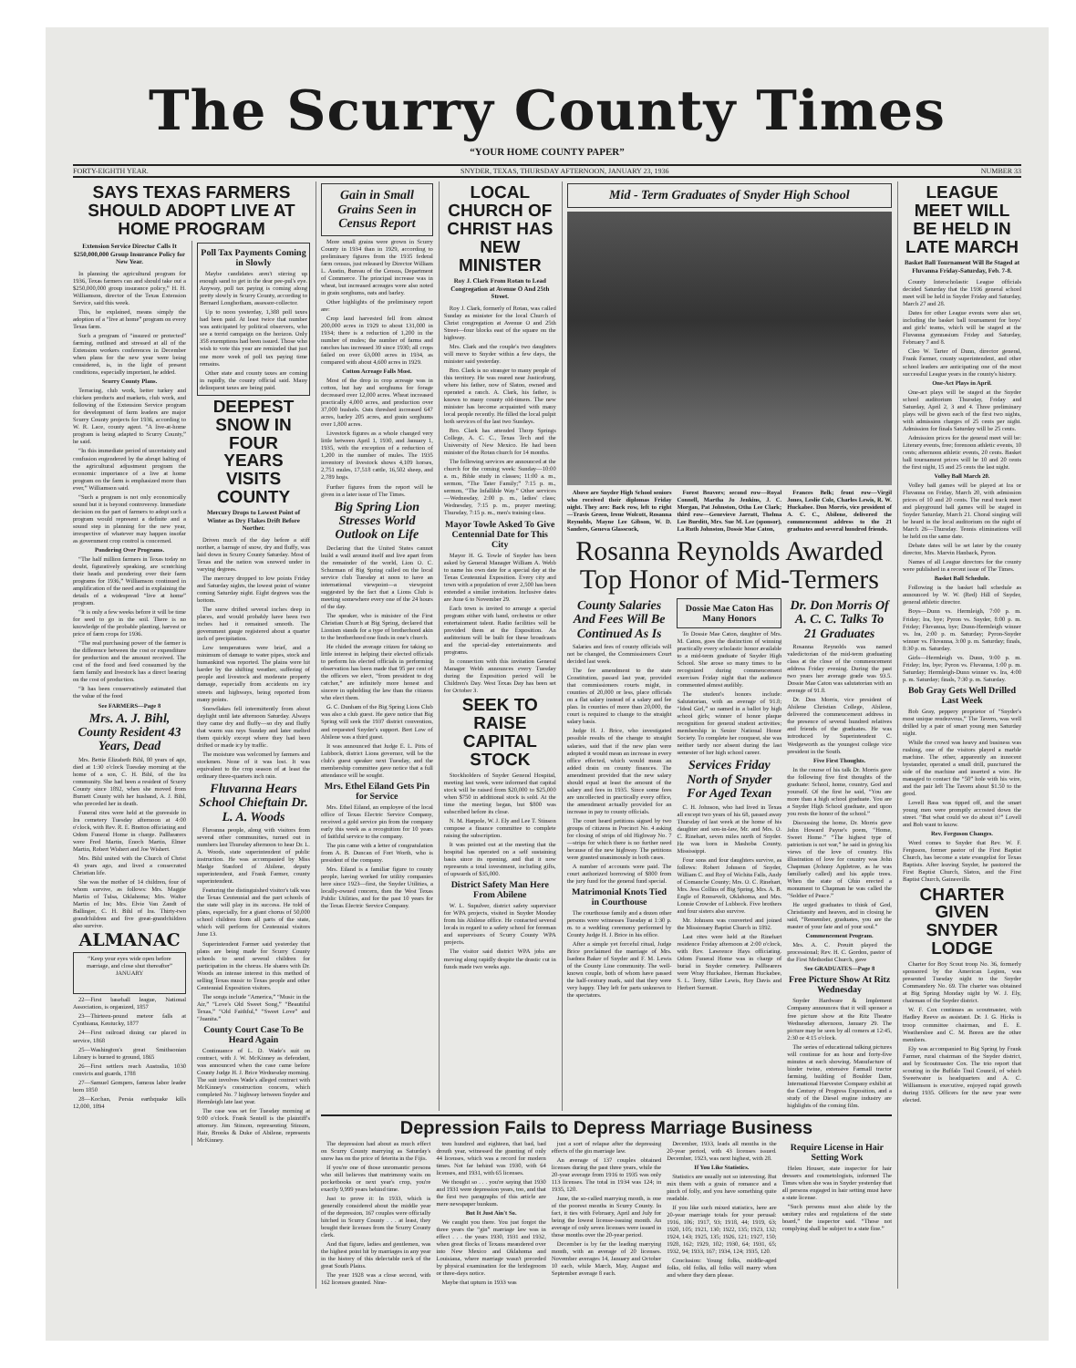The Scurry County Times
“YOUR HOME COUNTY PAPER”
FORTY-EIGHTH YEAR. SNYDER, TEXAS, THURSDAY AFTERNOON, JANUARY 23, 1936 NUMBER 33
SAYS TEXAS FARMERS SHOULD ADOPT LIVE AT HOME PROGRAM
Extension Service Director Calls It $250,000,000 Group Insurance Policy for New Year.
In planning the agricultural program for 1936, Texas farmers can and should take out a $250,000,000 group insurance policy,” H. H. Williamson, director of the Texas Extension Service, said this week.
This, he explained, means simply the adoption of a “live at home” program on every Texas farm.
Such a program of “insured or protected” farming, outlined and stressed at all of the Extension workers conferences in December when plans for the new year were being considered, is, in the light of present conditions, especially important, he added.
Scurry County Plans.
Terracing, club work, better turkey and chicken products and markets, club work, and following of the Extension Service program for development of farm leaders are major Scurry County projects for 1936, according to W. R. Lace, county agent. “A live-at-home program is being adapted to Scurry County,” he said.
“In this immediate period of uncertainty and confusion engendered by the abrupt halting of the agricultural adjustment program the economic importance of a live at home program on the farm is emphasized more than ever,” Williamson said.
“Such a program is not only economically sound but it is beyond controversy. Immediate decision on the part of farmers to adopt such a program would represent a definite and a sound step in planning for the new year, irrespective of whatever may happen insofar as government crop control is concerned.
Pondering Over Programs.
“The half million farmers in Texas today no doubt, figuratively speaking, are scratching their heads and pondering over their farm programs for 1936,” Williamson continued in amplification of the need and in explaining the details of a widespread “live at home” program.
“It is only a few weeks before it will be time for seed to go in the soil. There is no knowledge of the probable planting, harvest or price of farm crops for 1936.
“The real purchasing power of the farmer is the difference between the cost or expenditure for production and the amount received. The cost of the food and feed consumed by the farm family and livestock has a direct bearing on the cost of production.
“It has been conservatively estimated that the value of the food
See FARMERS—Page 8
Mrs. A. J. Bihl, County Resident 43 Years, Dead
Mrs. Bettie Elizabeth Bihl, 80 years of age, died at 1:30 o'clock Tuesday morning at the home of a son, C. H. Bihl, of the Ira community. She had been a resident of Scurry County since 1892, when she moved from Burnett County with her husband, A. J. Bihl, who preceded her in death.
Funeral rites were held at the graveside in Ira cemetery Tuesday afternoon at 4:00 o'clock, with Rev. R. E. Bratton officiating and Odom Funeral Home in charge. Pallbearers were Fred Martin, Enoch Martin, Elmer Martin, Robert Wishert and Joe Wishert.
Mrs. Bihl united with the Church of Christ 43 years ago, and lived a consecrated Christian life.
She was the mother of 14 children, four of whom survive, as follows: Mrs. Maggie Martin of Tulsa, Oklahoma; Mrs. Walter Martin of Ira; Mrs. Elvie Van Zandt of Ballinger, C. H. Bihl of Ira. Thirty-two grandchildren and five great-grandchildren also survive.
ALMANAC
“Keep your eyes wide open before marriage, and close shut thereafter” JANUARY
22—First baseball league, National Association, is organized, 1857
23—Thirteen-pound meteor falls at Cynthiana, Kentucky, 1877
24—First railroad dining car placed in service, 1868
25—Washington's great Smithsonian Library is burned to ground, 1865
26—First settlers reach Australia, 1030 convicts and guards, 1788
27—Samuel Gompers, famous labor leader born 1850
28—Kochan, Persia earthquake kills 12,000, 1894
Poll Tax Payments Coming in Slowly
Maybe candidates aren't stirring up enough sand to get in the dear pee-pul's eye. Anyway, poll tax paying is coming along pretty slowly in Scurry County, according to Bernard Longbotham, assessor-collector.
Up to noon yesterday, 1,388 poll taxes had been paid. At least twice that number was anticipated by political observers, who see a torrid campaign on the horizon. Only 358 exemptions had been issued. Those who wish to vote this year are reminded that just one more week of poll tax paying time remains.
Other state and county taxes are coming in rapidly, the county official said. Many delinquent taxes are being paid.
DEEPEST SNOW IN FOUR YEARS VISITS COUNTY
Mercury Drops to Lowest Point of Winter as Dry Flakes Drift Before Norther.
Driven much of the day before a stiff norther, a barrage of snow, dry and fluffy, was laid down in Scurry County Saturday. Most of Texas and the nation was snowed under in varying degrees.
The mercury dropped to low points Friday and Saturday nights, the lowest point of winter coming Saturday night. Eight degrees was the bottom.
The snow drifted several inches deep in places, and would probably have been two inches had it remained smooth. The government gauge registered about a quarter inch of precipitation.
Low temperatures were brief, and a minimum of damage to water pipes, stock and humankind was reported. The plains were hit harder by the shifting weather, suffering of people and livestock and moderate property damage, especially from accidents on icy streets and highways, being reported from many points.
Snowflakes fell intermittently from about daylight until late afternoon Saturday. Always they came dry and fluffy—so dry and fluffy that warm sun rays Sunday and later melted them quickly except where they had been drifted or made icy by traffic.
The moisture was welcomed by farmers and stockmen. None of it was lost. It was equivalent to the crop season of at least the ordinary three-quarters inch rain.
Fluvanna Hears School Chieftain Dr. L. A. Woods
Fluvanna people, along with visitors from several other communities, turned out in numbers last Thursday afternoon to hear Dr. L. A. Woods, state superintendent of public instruction. He was accompanied by Miss Madge Stanford of Abilene, deputy superintendent, and Frank Farmer, county superintendent.
Featuring the distinguished visitor's talk was the Texas Centennial and the part schools of the state will play in its success. He told of plans, especially, for a giant chorus of 50,000 school children from all parts of the state, which will perform for Centennial visitors June 13.
Superintendent Farmer said yesterday that plans are being made for Scurry County schools to send several children for participation in the chorus. He shares with Dr. Woods an intense interest in this method of selling Texas music to Texas people and other Centennial Exposition visitors.
The songs include “America,” “Music in the Air,” “Love's Old Sweet Song,” “Beautiful Texas,” “Old Faithful,” “Sweet Love” and “Juanita.”
County Court Case To Be Heard Again
Continuance of L. D. Wade's suit on contract, with J. W. McKinney as defendant, was announced when the case came before County Judge H. J. Brice Wednesday morning. The suit involves Wade's alleged contract with McKinney's construction concern, which completed No. 7 highway between Snyder and Hermleigh late last year.
The case was set for Tuesday morning at 9:00 o'clock. Frank Sentell is the plaintiff's attorney. Jim Stinson, representing Stinson, Hair, Brooks & Duke of Abilene, represents McKinney.
Gain in Small Grains Seen in Census Report
More small grains were grown in Scurry County in 1934 than in 1929, according to preliminary figures from the 1935 federal farm census, just released by Director William L. Austin, Bureau of the Census, Department of Commerce. The principal increase was in wheat, but increased acreages were also noted in grain sorghums, oats and barley.
Other highlights of the preliminary report are:
Crop land harvested fell from almost 200,000 acres in 1929 to about 131,000 in 1934; there is a reduction of 1,200 in the number of mules; the number of farms and ranches has increased 39 since 1930; all crops failed on over 63,000 acres in 1934, as compared with about 4,600 acres in 1929.
Cotton Acreage Falls Most.
Most of the drop in crop acreage was in cotton, but hay and sorghums for forage decreased over 12,000 acres. Wheat increased practically 4,000 acres, and production over 37,000 bushels. Oats threshed increased 647 acres, barley 205 acres, and grain sorghums over 1,800 acres.
Livestock figures as a whole changed very little between April 1, 1930, and January 1, 1935, with the exception of a reduction of 1,200 in the number of mules. The 1935 inventory of livestock shows 4,109 horses, 2,751 mules, 17,518 cattle, 16,502 sheep, and 2,789 hogs.
Further figures from the report will be given in a later issue of The Times.
Big Spring Lion Stresses World Outlook on Life
Declaring that the United States cannot build a wall around itself and live apart from the remainder of the world, Lion O. C. Schurman of Big Spring called on the local service club Tuesday at noon to have an international viewpoint—a viewpoint suggested by the fact that a Lions Club is meeting somewhere every one of the 24 hours of the day.
The speaker, who is minister of the First Christian Church at Big Spring, declared that Lionism stands for a type of brotherhood akin to the brotherhood one finds in one's church.
He chided the average citizen for taking so little interest in helping their elected officials to perform his elected officials in performing observation has been made that 95 per cent of the officers we elect, “from president to dog catcher,” are infinitely more honest and sincere in upholding the law than the citizens who elect them.
G. C. Dunham of the Big Spring Lions Club was also a club guest. He gave notice that Big Spring will seek the 1937 district convention, and requested Snyder's support. Bert Low of Abilene was a third guest.
It was announced that Judge E. L. Pitts of Lubbock, district Lions governor, will be the club's guest speaker next Tuesday, and the membership committee gave notice that a full attendance will be sought.
Mrs. Ethel Eiland Gets Pin for Service
Mrs. Ethel Eiland, an employee of the local office of Texas Electric Service Company, received a gold service pin from the company early this week as a recognition for 10 years of faithful service to the company.
The pin came with a letter of congratulation from A. B. Duncan of Fort Worth, who is president of the company.
Mrs. Eiland is a familiar figure to county people, having worked for utility companies here since 1923—first, the Snyder Utilities, a locally-owned concern, then the West Texas Public Utilities, and for the past 10 years for the Texas Electric Service Company.
LOCAL CHURCH OF CHRIST HAS NEW MINISTER
Roy J. Clark From Rotan to Lead Congregation at Avenue O And 25th Street.
Roy J. Clark, formerly of Rotan, was called Sunday as minister for the local Church of Christ congregation at Avenue O and 25th Street—four blocks east of the square on the highway.
Mrs. Clark and the couple's two daughters will move to Snyder within a few days, the minister said yesterday.
Bro. Clark is no stranger to many people of this territory. He was reared near Justiceburg, where his father, now of Slaton, owned and operated a ranch. A. Clark, his father, is known to many county old-timers. The new minister has become acquainted with many local people recently. He filled the local pulpit both services of the last two Sundays.
Bro. Clark has attended Thorp Springs College, A. C. C., Texas Tech and the University of New Mexico. He had been minister of the Rotan church for 14 months.
The following services are announced at the church for the coming week: Sunday—10:00 a. m., Bible study in classes; 11:00 a. m., sermon, “The Tater Family;” 7:15 p. m., sermon, “The Infallible Way.” Other services—Wednesday, 2:00 p. m., ladies' class; Wednesday, 7:15 p. m., prayer meeting; Thursday, 7:15 p. m., men's training class.
Mayor Towle Asked To Give Centennial Date for This City
Mayor H. G. Towle of Snyder has been asked by General Manager William A. Webb to name his own date for a special day at the Texas Centennial Exposition. Every city and town with a population of over 2,500 has been extended a similar invitation. Inclusive dates are June 6 to November 29.
Each town is invited to arrange a special program either with band, orchestra or other entertainment talent. Radio facilities will be provided them at the Exposition. An auditorium will be built for these broadcasts and the special-day entertainments and programs.
In connection with this invitation General Manager Webb announces every Tuesday during the Exposition period will be Children's Day. West Texas Day has been set for October 3.
SEEK TO RAISE CAPITAL STOCK
Stockholders of Snyder General Hospital, meeting last week, were informed that capital stock will be raised from $20,000 to $25,000 when $750 in additional stock is sold. At the time the meeting began, but $800 was subscribed before its close.
N. M. Harpole, W. J. Ely and Lee T. Stinson compose a finance committee to complete raising the subscription.
It was pointed out at the meeting that the hospital has operated on a self sustaining basis since its opening, and that it now represents a total investment, including gifts, of upwards of $35,000.
District Safety Man Here From Abilene
W. L. Supulver, district safety supervisor for WPA projects, visited in Snyder Monday from his Abilene office. He contacted several locals in regard to a safety school for foreman and supervisors of Scurry County WPA projects.
The visitor said district WPA jobs are moving along rapidly despite the drastic cut in funds made two weeks ago.
Mid - Term Graduates of Snyder High School
Above are Snyder High School seniors who received their diplomas Friday night. They are: Back row, left to right—Travis Green, Irene Wolcott, Rosanna Reynolds, Mayne Lee Gibson, W. D. Sanders, Geneva Glasscock,
Forest Beavers; second row—Royal Connell, Martha Jo Jenkins, J. C. Morgan, Pat Johnston, Otha Lee Clark; third row—Genevieve Jarratt, Thelma Lee Burditt, Mrs. Sue M. Lee (sponsor), La Ruth Johnston, Dossie Mae Caton,
Frances Belk; front row—Virgil Jones, Leslie Cole, Charles Lewis, R. W. Huckabee. Don Morris, vice president of A. C. C., Abilene, delivered the commencement address to the 21 graduates and several hundred friends.
Rosanna Reynolds Awarded Top Honor of Mid-Termers
County Salaries And Fees Will Be Continued As Is
Salaries and fees of county officials will not be changed, the Commissioners Court decided last week.
The fee amendment to the state Constitution, passed last year, provided that commissioners courts might, in counties of 20,000 or less, place officials on a flat salary instead of a salary and fee plan. In counties of more than 20,000, the court is required to change to the straight salary basis.
Judge H. J. Brice, who investigated possible results of the change to straight salaries, said that if the new plan were adopted it would mean an increase in every office effected, which would mean an added drain on county finances. The amendment provided that the new salary should equal at least the amount of the salary and fees in 1935. Since some fees are uncollected in practically every office, the amendment actually provided for an increase in pay to county officials.
The court heard petitions signed by two groups of citizens in Precinct No. 4 asking for closing of strips of old Highway No. 7—strips for which there is no further need because of the new highway. The petitions were granted unanimously in both cases.
A number of accounts were paid. The court authorized borrowing of $800 from the jury fund for the general fund special.
Matrimonial Knots Tied in Courthouse
The courthouse family and a dozen other persons were witnesses Tuesday at 1:30 p. m. to a wedding ceremony performed by County Judge H. J. Brice in his office.
After a simple yet forceful ritual, Judge Brice proclaimed the marriage of Mrs. Isadora Baker of Snyder and F. M. Lewis of the County Line community. The well-known couple, both of whom have passed the half-century mark, said that they were very happy. They left for parts unknown to the spectators.
Dossie Mae Caton Has Many Honors
To Dossie Mae Caton, daughter of Mrs. M. Caton, goes the distinction of winning practically every scholastic honor available to a mid-term graduate of Snyder High School. She arose so many times to be recognized during commencement exercises Friday night that the audience commented almost audibly.
The student's honors include: Salutatorian, with an average of 91.8; “Ideal Girl,” so named in a ballot by high school girls; winner of honor plaque recognition for general student activities; membership in Senior National Honor Society. To complete her conquest, she was neither tardy nor absent during the last semester of her high school career.
Services Friday North of Snyder For Aged Texan
C. H. Johnson, who had lived in Texas all except two years of his 68, passed away Thursday of last week at the home of his daughter and son-in-law, Mr. and Mrs. O. C. Rinehart, seven miles north of Snyder. He was born in Mashoba County, Mississippi.
Four sons and four daughters survive, as follows: Robert Johnson of Snyder, William C. and Roy of Wichita Falls, Andy of Comanche County; Mrs. O. C. Rinehart, Mrs. Jess Collins of Big Spring, Mrs. A. B. Engle of Roosevelt, Oklahoma, and Mrs. Lonnie Crowder of Lubbock. Five brothers and four sisters also survive.
Mr. Johnson was converted and joined the Missionary Baptist Church in 1892.
Last rites were held at the Rinehart residence Friday afternoon at 2:00 o'clock, with Rev. Lawrence Hays officiating. Odom Funeral Home was in charge of burial in Snyder cemetery. Pallbearers were Wray Huckabee, Herman Huckabee, S. L. Terry, Siller Lewis, Roy Davis and Herbert Surreatt.
Dr. Don Morris Of A. C. C. Talks To 21 Graduates
Rosanna Reynolds was named valedictorian of the mid-term graduating class at the close of the commencement address Friday evening. During the past two years her average grade was 93.5. Dossie Mae Caton was salutatorian with an average of 91.8.
Dr. Don Morris, vice president of Abilene Christian College, Abilene, delivered the commencement address in the presence of several hundred relatives and friends of the graduates. He was introduced by Superintendent C. Wedgeworth as the youngest college vice president in the South.
Five First Thoughts.
In the course of his talk Dr. Morris gave the following five first thoughts of the graduate: School, home, country, God and yourself. Of the first he said, “You are more than a high school graduate. You are a Snyder High School graduate, and upon you rests the honor of the school.”
Discussing the home, Dr. Morris gave John Howard Payne's poem, “Home, Sweet Home.” “The highest type of patriotism is not war,” he said in giving his views of the love of country. His illustration of love for country was John Chapman (Johnny Appletree, as he was familiarly called) and his apple trees. When the state of Ohio erected a monument to Chapman he was called the “Soldier of Peace.”
He urged graduates to think of God, Christianity and heaven, and in closing he said, “Remember, graduates, you are the master of your fate and of your soul.”
Commencement Program.
Mrs. A. C. Preuitt played the processional; Rev. H. C. Gordon, pastor of the First Methodist Church, gave
See GRADUATES—Page 8
Free Picture Show At Ritz Wednesday
Snyder Hardware & Implement Company announces that it will sponsor a free picture show at the Ritz Theatre Wednesday afternoon, January 29. The picture may be seen by all comers at 12:45, 2:30 or 4:15 o'clock.
The series of educational talking pictures will continue for an hour and forty-five minutes at each showing. Manufacture of binder twine, extensive Farmall tractor farming, building of Boulder Dam, International Harvester Company exhibit at the Century of Progress Exposition, and a study of the Diesel engine industry are highlights of the coming film.
Depression Fails to Depress Marriage Business
The depression had about as much effect on Scurry County marrying as Saturday's snow has on the price of feterita in the Fijis.
If you're one of those unromantic persons who still believes that matrimony waits on pocketbooks or next year's crop, you're exactly 9,999 years behind time.
Just to prove it: In 1933, which is generally considered about the middle year of the depression, 167 couples were officially hitched in Scurry County . . . at least, they bought their licenses from the Scurry County clerk.
And that figure, ladies and gentlemen, was the highest point hit by marriages in any year in the history of this delectable neck of the great South Plains.
The year 1928 was a close second, with 162 licenses granted. Nine-
teen hundred and eighteen, that bad, bad drouth year, witnessed the granting of only 44 licenses, which was a record for modern times. Not far behind was 1930, with 64 licenses, and 1931, with 65 licenses.
We thought so . . . you're saying that 1930 and 1931 were depression years, too, and that the first two paragraphs of this article are mere newspaper bunkum.
But It Just Ain't So.
We caught you there. You just forgot the three years the “gin” marriage law was in effect . . . the years 1930, 1931 and 1932, when great flocks of Texans meandered over into New Mexico and Oklahoma and Louisiana, where marriage wasn't preceded by physical examination for the bridegroom or three-days notice.
Maybe that upturn in 1933 was
just a sort of relapse after the depressing effects of the gin marriage law.
An average of 137 couples obtained licenses during the past three years, while the 20-year average from 1916 to 1935 was only 113 licenses. The total in 1934 was 124; in 1935, 120.
June, the so-called marrying month, is one of the poorest months in Scurry County. In fact, it ties with February, April and July for being the lowest license-issuing month. An average of only seven licenses were issued in those months over the 20-year period.
December is by far the leading marrying month, with an average of 20 licenses. November averages 14, January and October 10 each, while March, May, August and September average 8 each.
December, 1933, leads all months in the 20-year period, with 43 licenses issued. December, 1923, was next highest, with 28.
If You Like Statistics.
Statistics are usually not so interesting. But mix them with a grain of romance and a pinch of folly, and you have something quite readable.
If you like such mixed statistics, here are 20-year marriage totals for your perusal: 1916, 106; 1917, 93; 1918, 44; 1919, 63; 1920, 105; 1921, 130; 1922, 135; 1923, 132; 1924, 143; 1925, 135; 1926, 121; 1927, 150; 1928, 162; 1929, 102; 1930, 64; 1931, 65; 1932, 94; 1933, 167; 1934, 124; 1935, 120.
Conclusion: Young folks, middle-aged folks, old folks, all folks will marry when and where they darn please.
Require License in Hair Setting Work
Helen Houser, state inspector for hair dressers and cosmetologists, informed The Times when she was in Snyder yesterday that all persons engaged in hair setting must have a state license.
“Such persons must also abide by the sanitary rules and regulations of the state board,” the inspector said. “Those not complying shall be subject to a state fine.”
LEAGUE MEET WILL BE HELD IN LATE MARCH
Basket Ball Tournament Will Be Staged at Fluvanna Friday-Saturday, Feb. 7-8.
County Interscholastic League officials decided Saturday that the 1936 general school meet will be held in Snyder Friday and Saturday, March 27 and 28.
Dates for other League events were also set, including the basket ball tournament for boys' and girls' teams, which will be staged at the Fluvanna gymnasium Friday and Saturday, February 7 and 8.
Cleo W. Tarter of Dunn, director general, Frank Farmer, county superintendent, and other school leaders are anticipating one of the most successful League years in the county's history.
One-Act Plays in April.
One-act plays will be staged at the Snyder school auditorium Thursday, Friday and Saturday, April 2, 3 and 4. Three preliminary plays will be given each of the first two nights, with admission charges of 25 cents per night. Admission for finals Saturday will be 25 cents.
Admission prices for the general meet will be: Literary events, free; forenoon athletic events, 10 cents; afternoon athletic events, 20 cents. Basket ball tournament prices will be 10 and 20 cents the first night, 15 and 25 cents the last night.
Volley Ball March 20.
Volley ball games will be played at Ira or Fluvanna on Friday, March 20, with admission prices of 10 and 20 cents. The rural track meet and playground ball games will be staged in Snyder Saturday, March 21. Choral singing will be heard in the local auditorium on the night of March 26—Thursday. Tennis eliminations will be held on the same date.
Debate dates will be set later by the county director, Mrs. Marvin Hanback, Pyron.
Names of all League directors for the county were published in a recent issue of The Times.
Basket Ball Schedule.
Following is the basket ball schedule as announced by W. W. (Red) Hill of Snyder, general athletic director.
Boys—Dunn vs. Hermleigh, 7:00 p. m. Friday; Ira, bye; Pyron vs. Snyder, 8:00 p. m. Friday; Fluvanna, bye; Dunn-Hermleigh winner vs. Ira, 2:00 p. m. Saturday; Pyron-Snyder winner vs. Fluvanna, 3:00 p. m. Saturday; finals, 8:30 p. m. Saturday.
Girls—Hermleigh vs. Dunn, 9:00 p. m. Friday; Ira, bye; Pyron vs. Fluvanna, 1:00 p. m. Saturday; Hermleigh-Dunn winner vs. Ira, 4:00 p. m. Saturday; finals, 7:30 p. m. Saturday.
Bob Gray Gets Well Drilled Last Week
Bob Gray, peppery proprietor of “Snyder's most unique rendezvous,” The Tavern, was well drilled by a pair of smart young men Saturday night.
While the crowd was heavy and business was rushing, one of the visitors played a marble machine. The other, apparently an innocent bystander, operated a small drill, punctured the side of the machine and inserted a wire. He managed to contact the “50” hole with his wire, and the pair left The Tavern about $1.50 to the good.
Lovell Bass was tipped off, and the smart young men were promptly accosted down the street. “But what could we do about it?” Lovell and Bob want to know.
Rev. Ferguson Changes.
Word comes to Snyder that Rev. W. F. Ferguson, former pastor of the First Baptist Church, has become a state evangelist for Texas Baptists. After leaving Snyder, he pastored the First Baptist Church, Slaton, and the First Baptist Church, Gainesville.
CHARTER GIVEN SNYDER LODGE
Charter for Boy Scout troop No. 36, formerly sponsored by the American Legion, was presented Tuesday night to the Snyder Commandery No. 69. The charter was obtained at Big Spring Monday night by W. J. Ely, chairman of the Snyder district.
W. F. Cox continues as scoutmaster, with Hadley Reeve as assistant. Dr. J. G. Hicks is troop committee chairman, and E. E. Weathersbee and C. M. Boren are the other members.
Ely was accompanied to Big Spring by Frank Farmer, rural chairman of the Snyder district, and by Scoutmaster Cox. The trio report that scouting in the Buffalo Trail Council, of which Sweetwater is headquarters and A. C. Williamson is executive, enjoyed rapid growth during 1935. Officers for the new year were elected.